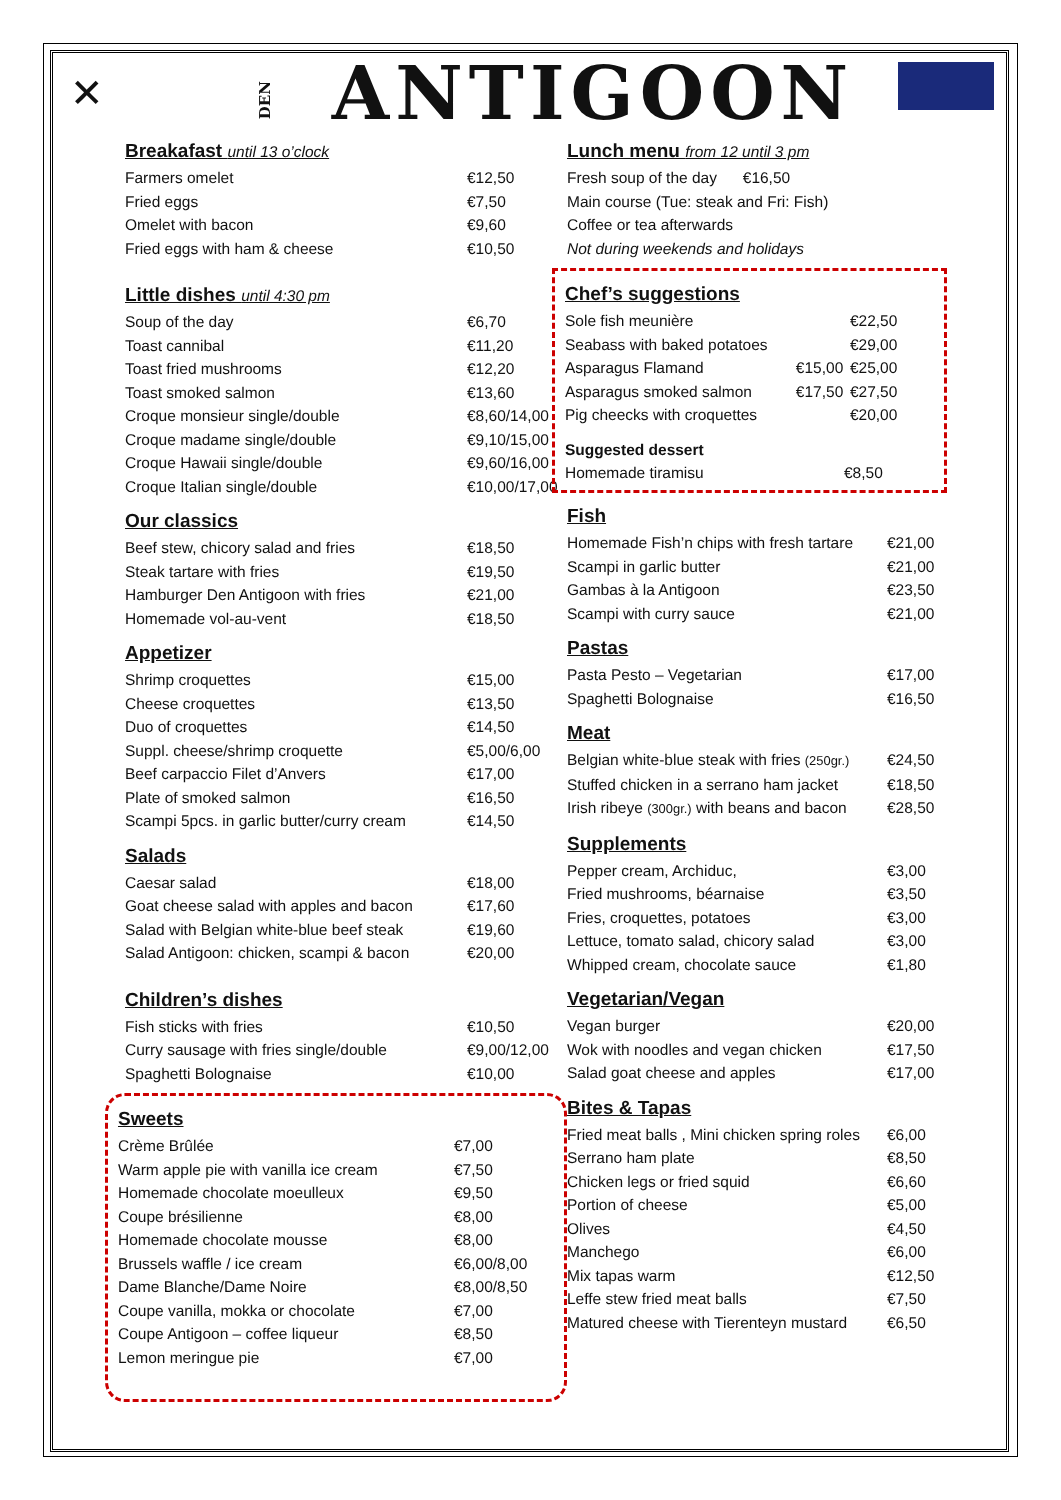✕ DEN ANTIGOON
Breakafast until 13 o’clock
| Farmers omelet | €12,50 |
| Fried eggs | €7,50 |
| Omelet with bacon | €9,60 |
| Fried eggs with ham & cheese | €10,50 |
Little dishes until 4:30 pm
| Soup of the day | €6,70 |
| Toast cannibal | €11,20 |
| Toast fried mushrooms | €12,20 |
| Toast smoked salmon | €13,60 |
| Croque monsieur single/double | €8,60/14,00 |
| Croque madame single/double | €9,10/15,00 |
| Croque Hawaii single/double | €9,60/16,00 |
| Croque Italian single/double | €10,00/17,00 |
Our classics
| Beef stew, chicory salad and fries | €18,50 |
| Steak tartare with fries | €19,50 |
| Hamburger Den Antigoon with fries | €21,00 |
| Homemade vol-au-vent | €18,50 |
Appetizer
| Shrimp croquettes | €15,00 |
| Cheese croquettes | €13,50 |
| Duo of croquettes | €14,50 |
| Suppl. cheese/shrimp croquette | €5,00/6,00 |
| Beef carpaccio Filet d’Anvers | €17,00 |
| Plate of smoked salmon | €16,50 |
| Scampi 5pcs. in garlic butter/curry cream | €14,50 |
Salads
| Caesar salad | €18,00 |
| Goat cheese salad with apples and bacon | €17,60 |
| Salad with Belgian white-blue beef steak | €19,60 |
| Salad Antigoon: chicken, scampi & bacon | €20,00 |
Children’s dishes
| Fish sticks with fries | €10,50 |
| Curry sausage with fries single/double | €9,00/12,00 |
| Spaghetti Bolognaise | €10,00 |
Sweets
| Crème Brûlée | €7,00 |
| Warm apple pie with vanilla ice cream | €7,50 |
| Homemade chocolate moeulleux | €9,50 |
| Coupe brésilienne | €8,00 |
| Homemade chocolate mousse | €8,00 |
| Brussels waffle / ice cream | €6,00/8,00 |
| Dame Blanche/Dame Noire | €8,00/8,50 |
| Coupe vanilla, mokka or chocolate | €7,00 |
| Coupe Antigoon – coffee liqueur | €8,50 |
| Lemon meringue pie | €7,00 |
Lunch menu from 12 until 3 pm
| Fresh soup of the day €16,50 |
| Main course (Tue: steak and Fri: Fish) |
| Coffee or tea afterwards |
| Not during weekends and holidays |
Chef’s suggestions
| Sole fish meunière | | €22,50 |
| Seabass with baked potatoes | | €29,00 |
| Asparagus Flamand | €15,00 | €25,00 |
| Asparagus smoked salmon | €17,50 | €27,50 |
| Pig cheecks with croquettes | | €20,00 |
Suggested dessert
| Homemade tiramisu | €8,50 |
Fish
| Homemade Fish’n chips with fresh tartare | €21,00 |
| Scampi in garlic butter | €21,00 |
| Gambas à la Antigoon | €23,50 |
| Scampi with curry sauce | €21,00 |
Pastas
| Pasta Pesto – Vegetarian | €17,00 |
| Spaghetti Bolognaise | €16,50 |
Meat
| Belgian white-blue steak with fries (250gr.) | €24,50 |
| Stuffed chicken in a serrano ham jacket | €18,50 |
| Irish ribeye (300gr.) with beans and bacon | €28,50 |
Supplements
| Pepper cream, Archiduc, | €3,00 |
| Fried mushrooms, béarnaise | €3,50 |
| Fries, croquettes, potatoes | €3,00 |
| Lettuce, tomato salad, chicory salad | €3,00 |
| Whipped cream, chocolate sauce | €1,80 |
Vegetarian/Vegan
| Vegan burger | €20,00 |
| Wok with noodles and vegan chicken | €17,50 |
| Salad goat cheese and apples | €17,00 |
Bites & Tapas
| Fried meat balls , Mini chicken spring roles | €6,00 |
| Serrano ham plate | €8,50 |
| Chicken legs or fried squid | €6,60 |
| Portion of cheese | €5,00 |
| Olives | €4,50 |
| Manchego | €6,00 |
| Mix tapas warm | €12,50 |
| Leffe stew fried meat balls | €7,50 |
| Matured cheese with Tierenteyn mustard | €6,50 |